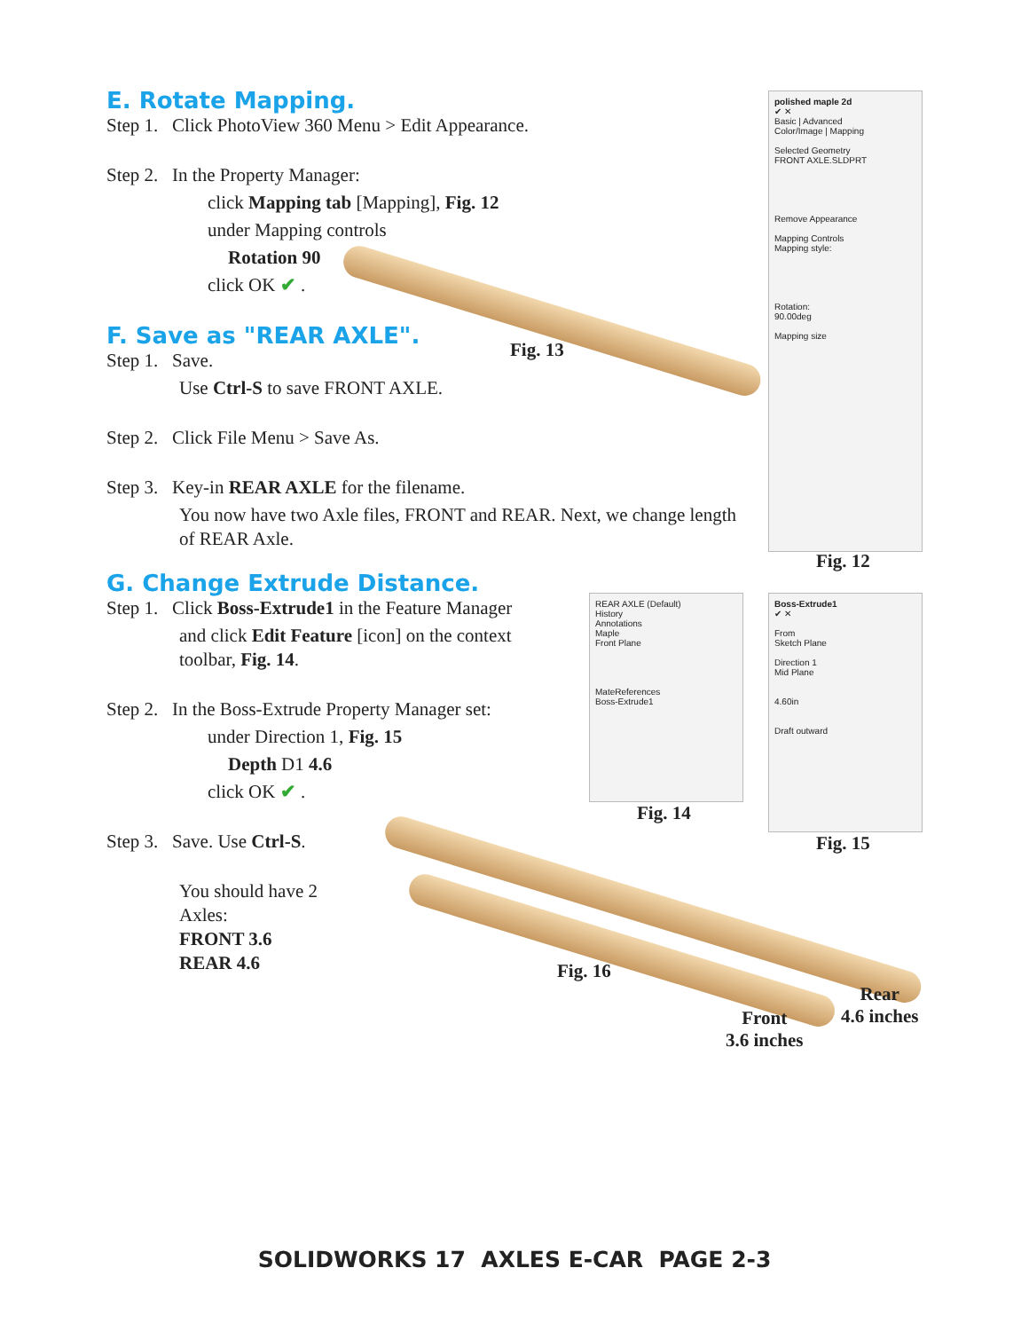E. Rotate Mapping.
Step 1. Click PhotoView 360 Menu > Edit Appearance.
Step 2. In the Property Manager:
click Mapping tab [Mapping], Fig. 12
under Mapping controls
Rotation 90
click OK ✔ .
F. Save as "REAR AXLE".
Step 1. Save.
Use Ctrl-S to save FRONT AXLE.
Step 2. Click File Menu > Save As.
Step 3. Key-in REAR AXLE for the filename.
You now have two Axle files, FRONT and REAR. Next, we change length of REAR Axle.
G. Change Extrude Distance.
Step 1. Click Boss-Extrude1 in the Feature Manager
and click Edit Feature [icon] on the context toolbar, Fig. 14.
Step 2. In the Boss-Extrude Property Manager set:
under Direction 1, Fig. 15
Depth D1 4.6
click OK ✔ .
Step 3. Save. Use Ctrl-S.
You should have 2
Axles:
FRONT 3.6
REAR 4.6
Fig. 13
polished maple 2d
✔ ✕
Basic | Advanced
Color/Image | Mapping
Selected Geometry
FRONT AXLE.SLDPRT
Remove Appearance
Mapping Controls
Mapping style:
Rotation:
90.00deg
Mapping size
Fig. 12
REAR AXLE (Default)
History
Annotations
Maple
Front Plane
MateReferences
Boss-Extrude1
Fig. 14
Boss-Extrude1
✔ ✕
From
Sketch Plane
Direction 1
Mid Plane
4.60in
Draft outward
Fig. 15
Fig. 16
Rear
4.6 inches
Front
3.6 inches
SOLIDWORKS 17 AXLES E-CAR PAGE 2-3